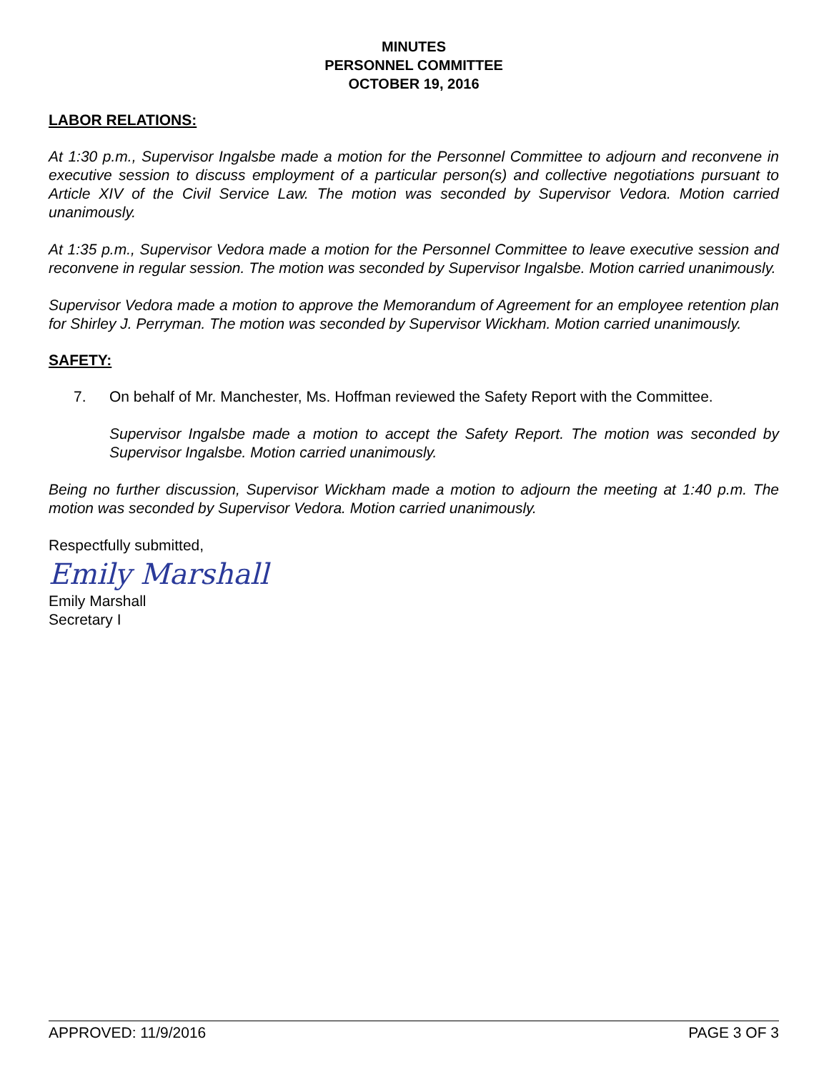MINUTES
PERSONNEL COMMITTEE
OCTOBER 19, 2016
LABOR RELATIONS:
At 1:30 p.m., Supervisor Ingalsbe made a motion for the Personnel Committee to adjourn and reconvene in executive session to discuss employment of a particular person(s) and collective negotiations pursuant to Article XIV of the Civil Service Law. The motion was seconded by Supervisor Vedora. Motion carried unanimously.
At 1:35 p.m., Supervisor Vedora made a motion for the Personnel Committee to leave executive session and reconvene in regular session. The motion was seconded by Supervisor Ingalsbe. Motion carried unanimously.
Supervisor Vedora made a motion to approve the Memorandum of Agreement for an employee retention plan for Shirley J. Perryman. The motion was seconded by Supervisor Wickham. Motion carried unanimously.
SAFETY:
7. On behalf of Mr. Manchester, Ms. Hoffman reviewed the Safety Report with the Committee.
Supervisor Ingalsbe made a motion to accept the Safety Report. The motion was seconded by Supervisor Ingalsbe. Motion carried unanimously.
Being no further discussion, Supervisor Wickham made a motion to adjourn the meeting at 1:40 p.m. The motion was seconded by Supervisor Vedora. Motion carried unanimously.
Respectfully submitted,
Emily Marshall
Emily Marshall
Secretary I
APPROVED: 11/9/2016 PAGE 3 OF 3